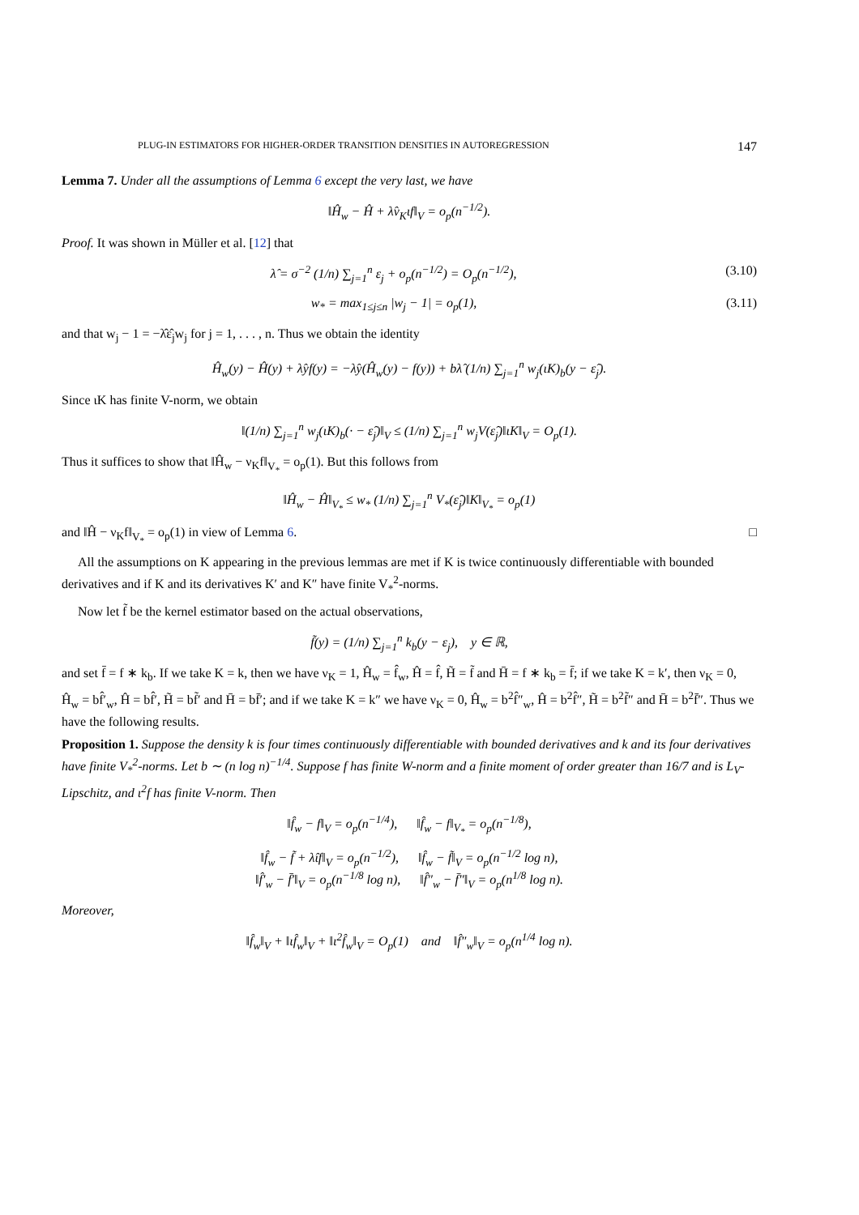PLUG-IN ESTIMATORS FOR HIGHER-ORDER TRANSITION DENSITIES IN AUTOREGRESSION 147
Lemma 7. Under all the assumptions of Lemma 6 except the very last, we have
‖Ĥ<sub>w</sub> − Ĥ + λ̂ν<sub>K</sub>ιf‖<sub>V</sub> = o<sub>p</sub>(n<sup>−1/2</sup>).
Proof. It was shown in Müller et al. [12] that
λ̂ = σ<sup>−2</sup> (1/n) ∑<sub>j=1</sub><sup>n</sup> ε<sub>j</sub> + o<sub>p</sub>(n<sup>−1/2</sup>) = O<sub>p</sub>(n<sup>−1/2</sup>), (3.10)
w<sub>*</sub> = max<sub>1≤j≤n</sub> |w<sub>j</sub> − 1| = o<sub>p</sub>(1), (3.11)
and that w<sub>j</sub> − 1 = −λ̂ε̂<sub>j</sub>w<sub>j</sub> for j = 1, . . . , n. Thus we obtain the identity
Ĥ<sub>w</sub>(y) − Ĥ(y) + λ̂yf(y) = −λ̂y(Ĥ<sub>w</sub>(y) − f(y)) + bλ̂ (1/n) ∑<sub>j=1</sub><sup>n</sup> w<sub>j</sub>(ιK)<sub>b</sub>(y − ε̂<sub>j</sub>).
Since ιK has finite V-norm, we obtain
‖(1/n) ∑<sub>j=1</sub><sup>n</sup> w<sub>j</sub>(ιK)<sub>b</sub>(· − ε̂<sub>j</sub>)‖<sub>V</sub> ≤ (1/n) ∑<sub>j=1</sub><sup>n</sup> w<sub>j</sub>V(ε̂<sub>j</sub>)‖ιK‖<sub>V</sub> = O<sub>p</sub>(1).
Thus it suffices to show that ‖Ĥ<sub>w</sub> − ν<sub>K</sub>f‖<sub>V<sub>*</sub></sub> = o<sub>p</sub>(1). But this follows from
‖Ĥ<sub>w</sub> − Ĥ‖<sub>V<sub>*</sub></sub> ≤ w<sub>*</sub> (1/n) ∑<sub>j=1</sub><sup>n</sup> V<sub>*</sub>(ε̂<sub>j</sub>)‖K‖<sub>V<sub>*</sub></sub> = o<sub>p</sub>(1)
and ‖Ĥ − ν<sub>K</sub>f‖<sub>V<sub>*</sub></sub> = o<sub>p</sub>(1) in view of Lemma 6. □
All the assumptions on K appearing in the previous lemmas are met if K is twice continuously differentiable with bounded derivatives and if K and its derivatives K′ and K″ have finite V<sub>*</sub><sup>2</sup>-norms.
Now let f̃ be the kernel estimator based on the actual observations,
f̃(y) = (1/n) ∑<sub>j=1</sub><sup>n</sup> k<sub>b</sub>(y − ε<sub>j</sub>), y ∈ ℝ,
and set f̄ = f ∗ k<sub>b</sub>. If we take K = k, then we have ν<sub>K</sub> = 1, Ĥ<sub>w</sub> = f̂<sub>w</sub>, Ĥ = f̂, H̃ = f̃ and H̄ = f ∗ k<sub>b</sub> = f̄; if we take K = k′, then ν<sub>K</sub> = 0, Ĥ<sub>w</sub> = bf̂′<sub>w</sub>, Ĥ = bf̂′, H̃ = bf̃′ and H̄ = bf̄′; and if we take K = k″ we have ν<sub>K</sub> = 0, Ĥ<sub>w</sub> = b<sup>2</sup>f̂″<sub>w</sub>, Ĥ = b<sup>2</sup>f̂″, H̃ = b<sup>2</sup>f̃″ and H̄ = b<sup>2</sup>f̄″. Thus we have the following results.
Proposition 1. Suppose the density k is four times continuously differentiable with bounded derivatives and k and its four derivatives have finite V<sub>*</sub><sup>2</sup>-norms. Let b ∼ (n log n)<sup>−1/4</sup>. Suppose f has finite W-norm and a finite moment of order greater than 16/7 and is L<sub>V</sub>-Lipschitz, and ι<sup>2</sup>f has finite V-norm. Then
‖f̂<sub>w</sub> − f‖<sub>V</sub> = o<sub>p</sub>(n<sup>−1/4</sup>), ‖f̂<sub>w</sub> − f‖<sub>V<sub>*</sub></sub> = o<sub>p</sub>(n<sup>−1/8</sup>),
‖f̂<sub>w</sub> − f̃ + λ̂ιf‖<sub>V</sub> = o<sub>p</sub>(n<sup>−1/2</sup>), ‖f̂<sub>w</sub> − f̃‖<sub>V</sub> = o<sub>p</sub>(n<sup>−1/2</sup> log n),
‖f̂′<sub>w</sub> − f̄′‖<sub>V</sub> = o<sub>p</sub>(n<sup>−1/8</sup> log n), ‖f̂″<sub>w</sub> − f̄″‖<sub>V</sub> = o<sub>p</sub>(n<sup>1/8</sup> log n).
Moreover,
‖f̂<sub>w</sub>‖<sub>V</sub> + ‖ιf̂<sub>w</sub>‖<sub>V</sub> + ‖ι<sup>2</sup>f̂<sub>w</sub>‖<sub>V</sub> = O<sub>p</sub>(1) and ‖f̂″<sub>w</sub>‖<sub>V</sub> = o<sub>p</sub>(n<sup>1/4</sup> log n).